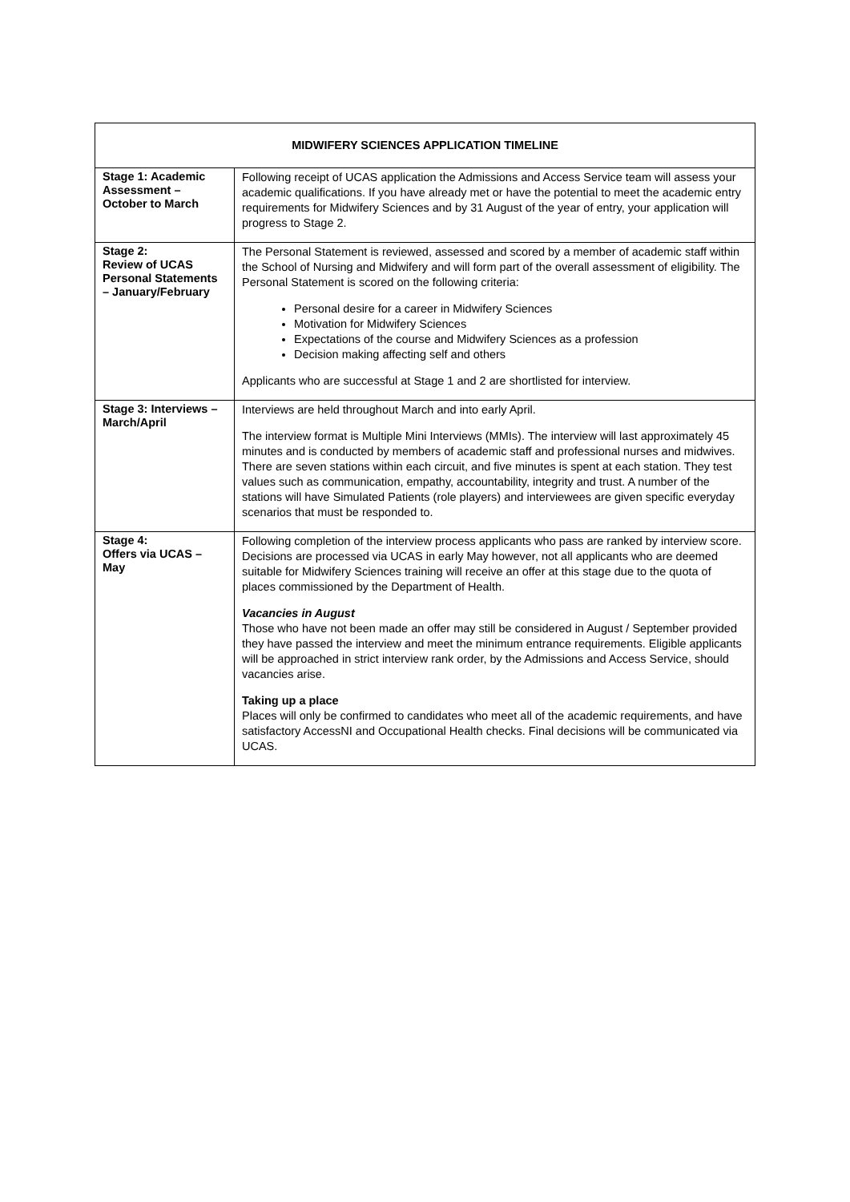| MIDWIFERY SCIENCES APPLICATION TIMELINE | |
| --- | --- |
| Stage 1: Academic Assessment – October to March | Following receipt of UCAS application the Admissions and Access Service team will assess your academic qualifications. If you have already met or have the potential to meet the academic entry requirements for Midwifery Sciences and by 31 August of the year of entry, your application will progress to Stage 2. |
| Stage 2: Review of UCAS Personal Statements – January/February | The Personal Statement is reviewed, assessed and scored by a member of academic staff within the School of Nursing and Midwifery and will form part of the overall assessment of eligibility. The Personal Statement is scored on the following criteria: Personal desire for a career in Midwifery Sciences Motivation for Midwifery Sciences Expectations of the course and Midwifery Sciences as a profession Decision making affecting self and others Applicants who are successful at Stage 1 and 2 are shortlisted for interview. |
| Stage 3: Interviews – March/April | Interviews are held throughout March and into early April. The interview format is Multiple Mini Interviews (MMIs). The interview will last approximately 45 minutes and is conducted by members of academic staff and professional nurses and midwives. There are seven stations within each circuit, and five minutes is spent at each station. They test values such as communication, empathy, accountability, integrity and trust. A number of the stations will have Simulated Patients (role players) and interviewees are given specific everyday scenarios that must be responded to. |
| Stage 4: Offers via UCAS – May | Following completion of the interview process applicants who pass are ranked by interview score. Decisions are processed via UCAS in early May however, not all applicants who are deemed suitable for Midwifery Sciences training will receive an offer at this stage due to the quota of places commissioned by the Department of Health. Vacancies in August Those who have not been made an offer may still be considered in August / September provided they have passed the interview and meet the minimum entrance requirements. Eligible applicants will be approached in strict interview rank order, by the Admissions and Access Service, should vacancies arise. Taking up a place Places will only be confirmed to candidates who meet all of the academic requirements, and have satisfactory AccessNI and Occupational Health checks. Final decisions will be communicated via UCAS. |